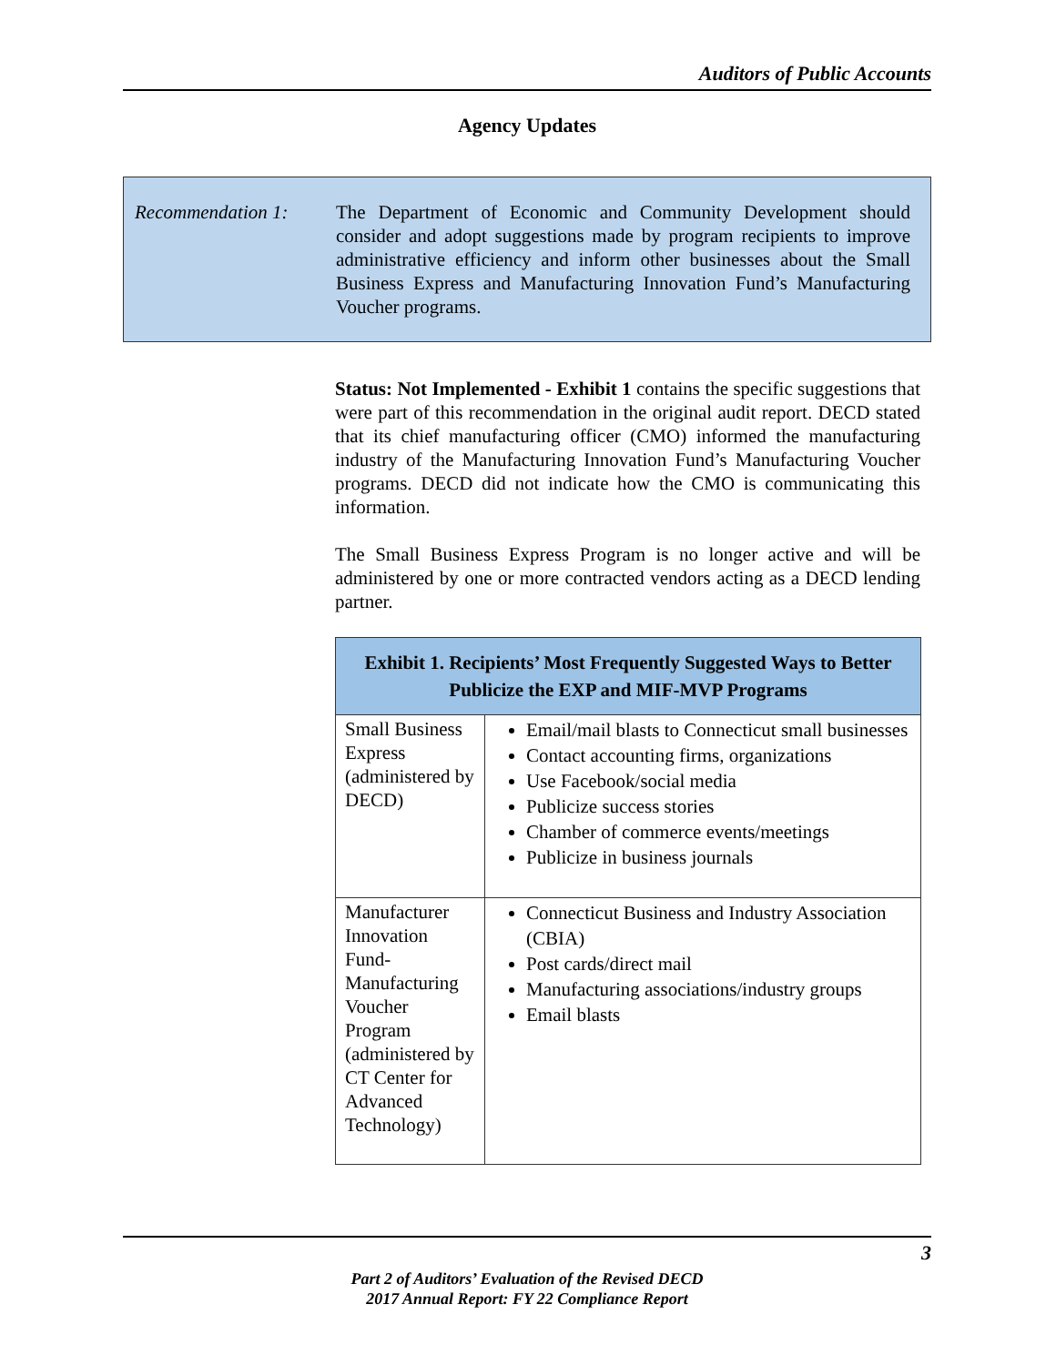Auditors of Public Accounts
Agency Updates
Recommendation 1: The Department of Economic and Community Development should consider and adopt suggestions made by program recipients to improve administrative efficiency and inform other businesses about the Small Business Express and Manufacturing Innovation Fund’s Manufacturing Voucher programs.
Status: Not Implemented - Exhibit 1 contains the specific suggestions that were part of this recommendation in the original audit report. DECD stated that its chief manufacturing officer (CMO) informed the manufacturing industry of the Manufacturing Innovation Fund’s Manufacturing Voucher programs. DECD did not indicate how the CMO is communicating this information.
The Small Business Express Program is no longer active and will be administered by one or more contracted vendors acting as a DECD lending partner.
| Exhibit 1. Recipients’ Most Frequently Suggested Ways to Better Publicize the EXP and MIF-MVP Programs | |
| --- | --- |
| Small Business Express (administered by DECD) | Email/mail blasts to Connecticut small businesses Contact accounting firms, organizations Use Facebook/social media Publicize success stories Chamber of commerce events/meetings Publicize in business journals |
| Manufacturer Innovation Fund-Manufacturing Voucher Program (administered by CT Center for Advanced Technology) | Connecticut Business and Industry Association (CBIA) Post cards/direct mail Manufacturing associations/industry groups Email blasts |
3
Part 2 of Auditors’ Evaluation of the Revised DECD
2017 Annual Report: FY 22 Compliance Report